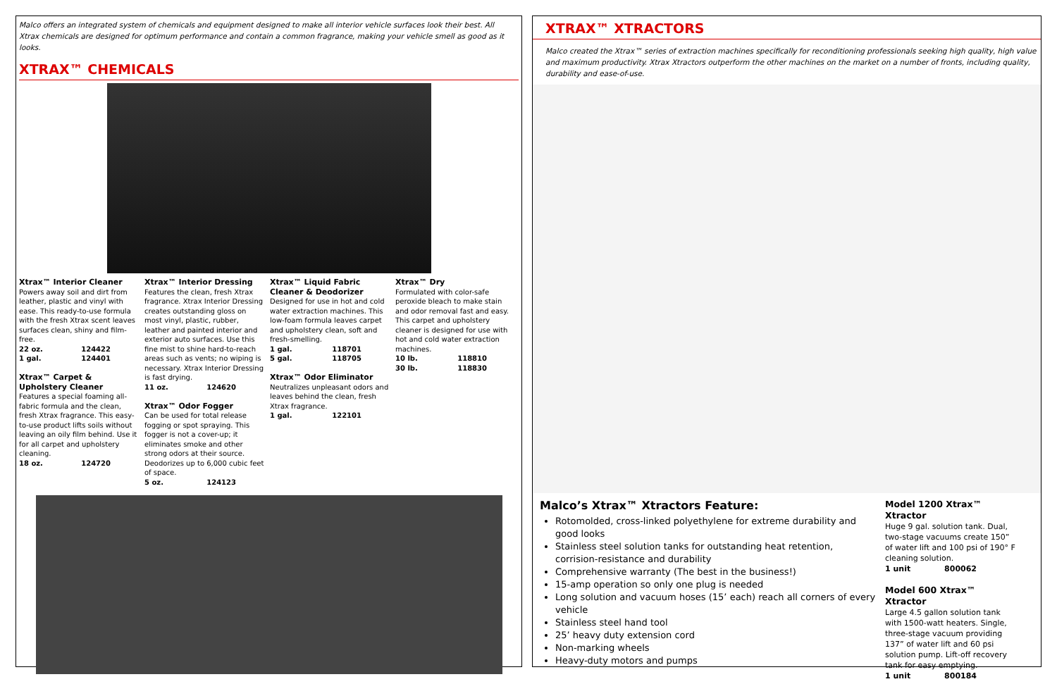Malco offers an integrated system of chemicals and equipment designed to make all interior vehicle surfaces look their best. All Xtrax chemicals are designed for optimum performance and contain a common fragrance, making your vehicle smell as good as it looks.
XTRAX™ CHEMICALS
Xtrax™ Interior Cleaner
Powers away soil and dirt from leather, plastic and vinyl with ease. This ready-to-use formula with the fresh Xtrax scent leaves surfaces clean, shiny and film-free.
22 oz. 124422
1 gal. 124401
Xtrax™ Carpet & Upholstery Cleaner
Features a special foaming all-fabric formula and the clean, fresh Xtrax fragrance. This easy-to-use product lifts soils without leaving an oily film behind. Use it for all carpet and upholstery cleaning.
18 oz. 124720
Xtrax™ Interior Dressing
Features the clean, fresh Xtrax fragrance. Xtrax Interior Dressing creates outstanding gloss on most vinyl, plastic, rubber, leather and painted interior and exterior auto surfaces. Use this fine mist to shine hard-to-reach areas such as vents; no wiping is necessary. Xtrax Interior Dressing is fast drying.
11 oz. 124620
Xtrax™ Odor Fogger
Can be used for total release fogging or spot spraying. This fogger is not a cover-up; it eliminates smoke and other strong odors at their source. Deodorizes up to 6,000 cubic feet of space.
5 oz. 124123
Xtrax™ Liquid Fabric Cleaner & Deodorizer
Designed for use in hot and cold water extraction machines. This low-foam formula leaves carpet and upholstery clean, soft and fresh-smelling.
1 gal. 118701
5 gal. 118705
Xtrax™ Odor Eliminator
Neutralizes unpleasant odors and leaves behind the clean, fresh Xtrax fragrance.
1 gal. 122101
Xtrax™ Dry
Formulated with color-safe peroxide bleach to make stain and odor removal fast and easy. This carpet and upholstery cleaner is designed for use with hot and cold water extraction machines.
10 lb. 118810
30 lb. 118830
XTRAX™ XTRACTORS
Malco created the Xtrax™ series of extraction machines specifically for reconditioning professionals seeking high quality, high value and maximum productivity. Xtrax Xtractors outperform the other machines on the market on a number of fronts, including quality, durability and ease-of-use.
Malco’s Xtrax™ Xtractors Feature:
Rotomolded, cross-linked polyethylene for extreme durability and good looks
Stainless steel solution tanks for outstanding heat retention, corrision-resistance and durability
Comprehensive warranty (The best in the business!)
15-amp operation so only one plug is needed
Long solution and vacuum hoses (15’ each) reach all corners of every vehicle
Stainless steel hand tool
25’ heavy duty extension cord
Non-marking wheels
Heavy-duty motors and pumps
Model 1200 Xtrax™ Xtractor
Huge 9 gal. solution tank. Dual, two-stage vacuums create 150” of water lift and 100 psi of 190° F cleaning solution.
1 unit 800062
Model 600 Xtrax™ Xtractor
Large 4.5 gallon solution tank with 1500-watt heaters. Single, three-stage vacuum providing 137” of water lift and 60 psi solution pump. Lift-off recovery tank for easy emptying.
1 unit 800184